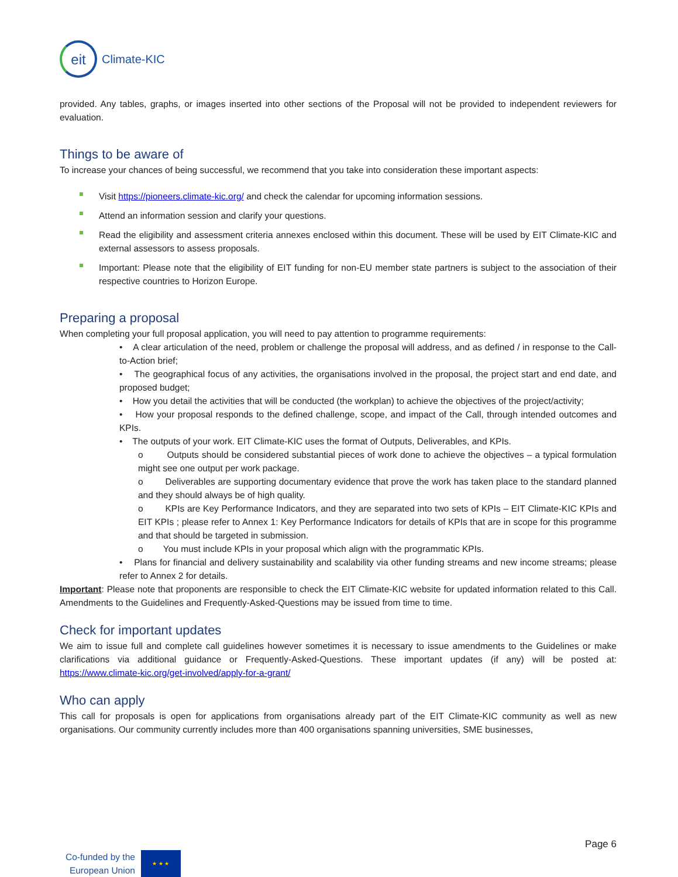eit
Climate-KIC
provided. Any tables, graphs, or images inserted into other sections of the Proposal will not be provided to independent reviewers for evaluation.
Things to be aware of
To increase your chances of being successful, we recommend that you take into consideration these important aspects:
Visit https://pioneers.climate-kic.org/ and check the calendar for upcoming information sessions.
Attend an information session and clarify your questions.
Read the eligibility and assessment criteria annexes enclosed within this document. These will be used by EIT Climate-KIC and external assessors to assess proposals.
Important: Please note that the eligibility of EIT funding for non-EU member state partners is subject to the association of their respective countries to Horizon Europe.
Preparing a proposal
When completing your full proposal application, you will need to pay attention to programme requirements:
• A clear articulation of the need, problem or challenge the proposal will address, and as defined / in response to the Call-to-Action brief;
• The geographical focus of any activities, the organisations involved in the proposal, the project start and end date, and proposed budget;
• How you detail the activities that will be conducted (the workplan) to achieve the objectives of the project/activity;
• How your proposal responds to the defined challenge, scope, and impact of the Call, through intended outcomes and KPIs.
• The outputs of your work. EIT Climate-KIC uses the format of Outputs, Deliverables, and KPIs.
o Outputs should be considered substantial pieces of work done to achieve the objectives – a typical formulation might see one output per work package.
o Deliverables are supporting documentary evidence that prove the work has taken place to the standard planned and they should always be of high quality.
o KPIs are Key Performance Indicators, and they are separated into two sets of KPIs – EIT Climate-KIC KPIs and EIT KPIs ; please refer to Annex 1: Key Performance Indicators for details of KPIs that are in scope for this programme and that should be targeted in submission.
o You must include KPIs in your proposal which align with the programmatic KPIs.
• Plans for financial and delivery sustainability and scalability via other funding streams and new income streams; please refer to Annex 2 for details.
Important: Please note that proponents are responsible to check the EIT Climate-KIC website for updated information related to this Call. Amendments to the Guidelines and Frequently-Asked-Questions may be issued from time to time.
Check for important updates
We aim to issue full and complete call guidelines however sometimes it is necessary to issue amendments to the Guidelines or make clarifications via additional guidance or Frequently-Asked-Questions. These important updates (if any) will be posted at: https://www.climate-kic.org/get-involved/apply-for-a-grant/
Who can apply
This call for proposals is open for applications from organisations already part of the EIT Climate-KIC community as well as new organisations. Our community currently includes more than 400 organisations spanning universities, SME businesses,
Page 6
Co-funded by the
European Union
★ ★ ★